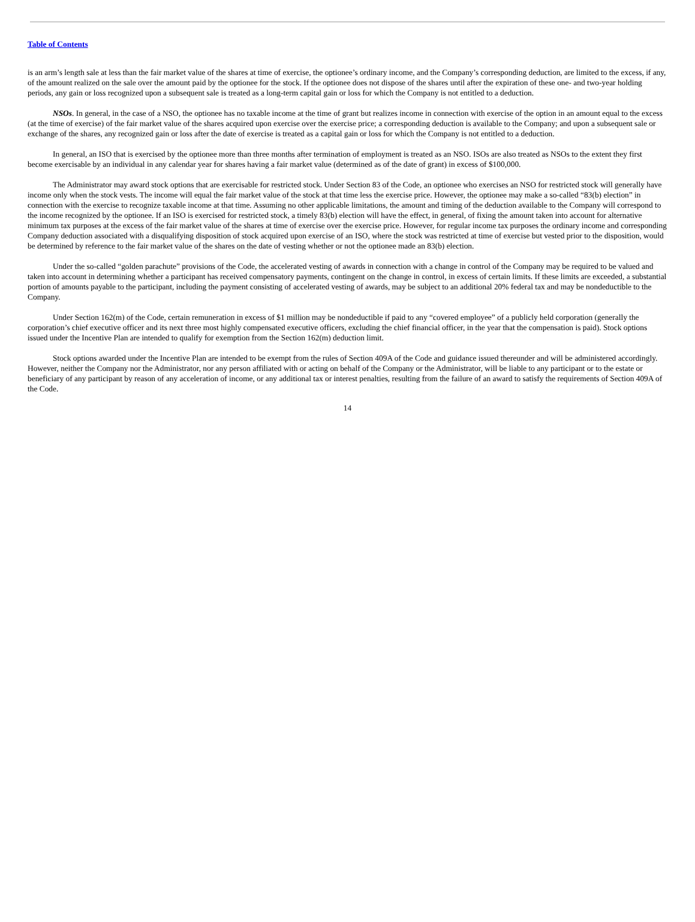Table of Contents
is an arm’s length sale at less than the fair market value of the shares at time of exercise, the optionee’s ordinary income, and the Company’s corresponding deduction, are limited to the excess, if any, of the amount realized on the sale over the amount paid by the optionee for the stock. If the optionee does not dispose of the shares until after the expiration of these one- and two-year holding periods, any gain or loss recognized upon a subsequent sale is treated as a long-term capital gain or loss for which the Company is not entitled to a deduction.
NSOs. In general, in the case of a NSO, the optionee has no taxable income at the time of grant but realizes income in connection with exercise of the option in an amount equal to the excess (at the time of exercise) of the fair market value of the shares acquired upon exercise over the exercise price; a corresponding deduction is available to the Company; and upon a subsequent sale or exchange of the shares, any recognized gain or loss after the date of exercise is treated as a capital gain or loss for which the Company is not entitled to a deduction.
In general, an ISO that is exercised by the optionee more than three months after termination of employment is treated as an NSO. ISOs are also treated as NSOs to the extent they first become exercisable by an individual in any calendar year for shares having a fair market value (determined as of the date of grant) in excess of $100,000.
The Administrator may award stock options that are exercisable for restricted stock. Under Section 83 of the Code, an optionee who exercises an NSO for restricted stock will generally have income only when the stock vests. The income will equal the fair market value of the stock at that time less the exercise price. However, the optionee may make a so-called “83(b) election” in connection with the exercise to recognize taxable income at that time. Assuming no other applicable limitations, the amount and timing of the deduction available to the Company will correspond to the income recognized by the optionee. If an ISO is exercised for restricted stock, a timely 83(b) election will have the effect, in general, of fixing the amount taken into account for alternative minimum tax purposes at the excess of the fair market value of the shares at time of exercise over the exercise price. However, for regular income tax purposes the ordinary income and corresponding Company deduction associated with a disqualifying disposition of stock acquired upon exercise of an ISO, where the stock was restricted at time of exercise but vested prior to the disposition, would be determined by reference to the fair market value of the shares on the date of vesting whether or not the optionee made an 83(b) election.
Under the so-called “golden parachute” provisions of the Code, the accelerated vesting of awards in connection with a change in control of the Company may be required to be valued and taken into account in determining whether a participant has received compensatory payments, contingent on the change in control, in excess of certain limits. If these limits are exceeded, a substantial portion of amounts payable to the participant, including the payment consisting of accelerated vesting of awards, may be subject to an additional 20% federal tax and may be nondeductible to the Company.
Under Section 162(m) of the Code, certain remuneration in excess of $1 million may be nondeductible if paid to any “covered employee” of a publicly held corporation (generally the corporation’s chief executive officer and its next three most highly compensated executive officers, excluding the chief financial officer, in the year that the compensation is paid). Stock options issued under the Incentive Plan are intended to qualify for exemption from the Section 162(m) deduction limit.
Stock options awarded under the Incentive Plan are intended to be exempt from the rules of Section 409A of the Code and guidance issued thereunder and will be administered accordingly. However, neither the Company nor the Administrator, nor any person affiliated with or acting on behalf of the Company or the Administrator, will be liable to any participant or to the estate or beneficiary of any participant by reason of any acceleration of income, or any additional tax or interest penalties, resulting from the failure of an award to satisfy the requirements of Section 409A of the Code.
14